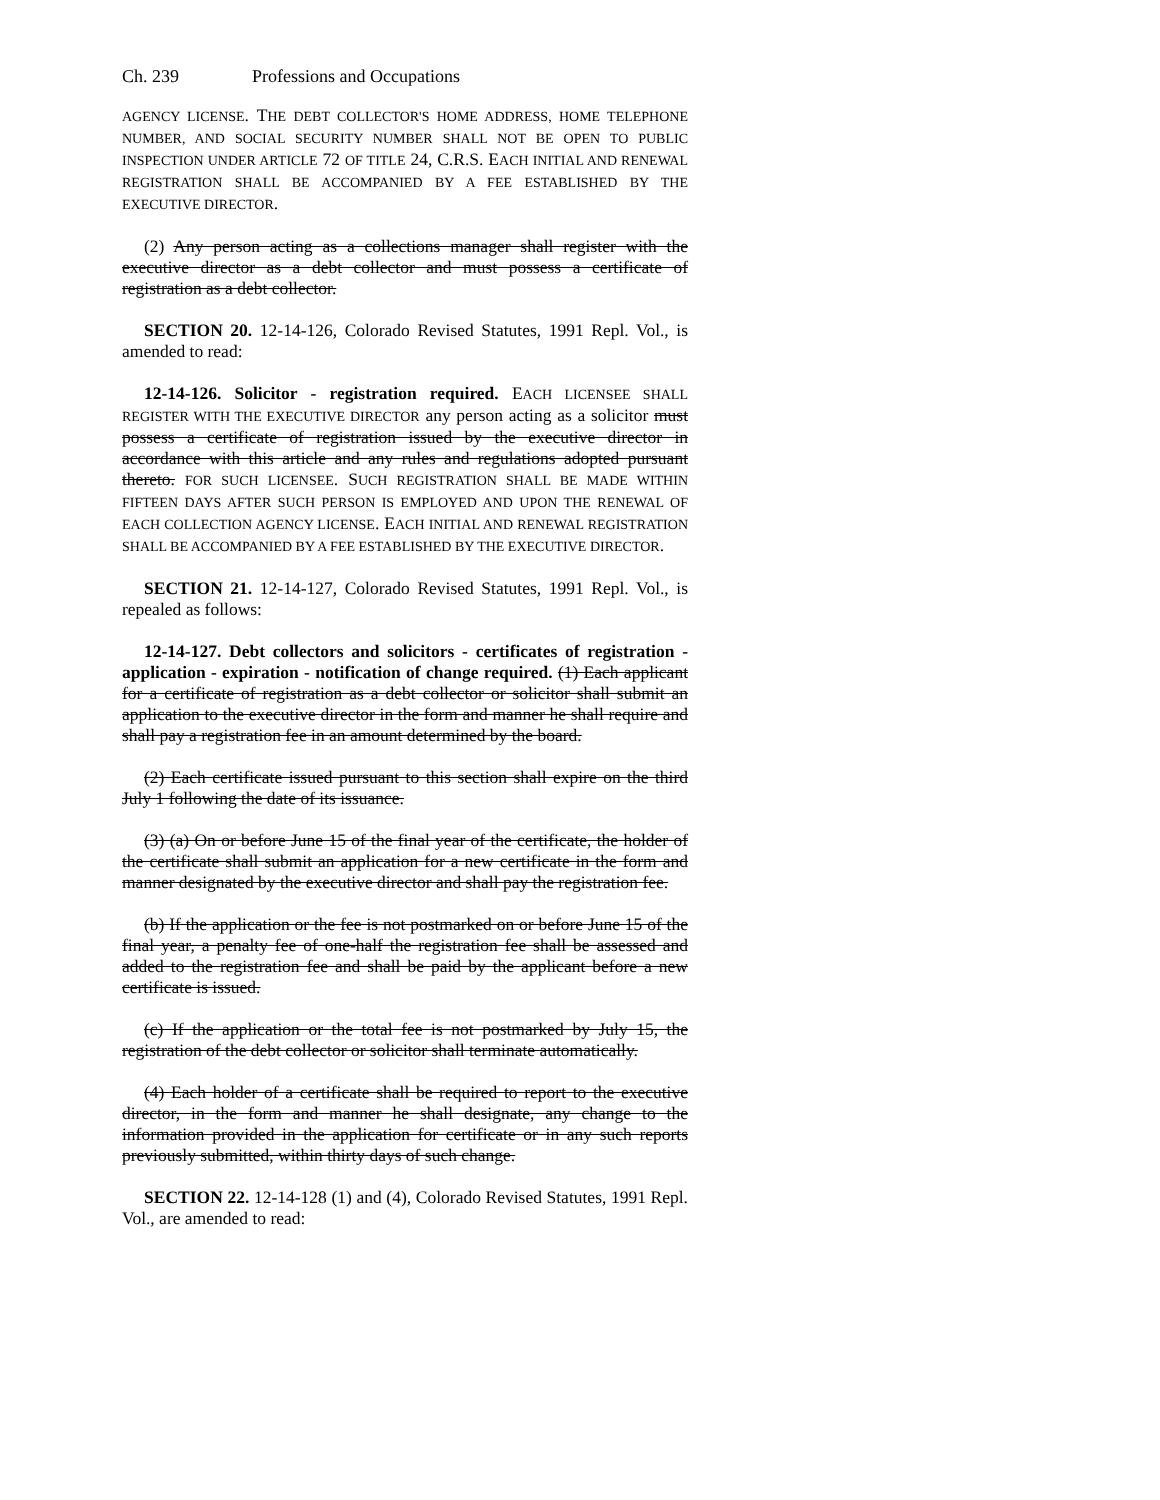Ch. 239 Professions and Occupations
AGENCY LICENSE. THE DEBT COLLECTOR'S HOME ADDRESS, HOME TELEPHONE NUMBER, AND SOCIAL SECURITY NUMBER SHALL NOT BE OPEN TO PUBLIC INSPECTION UNDER ARTICLE 72 OF TITLE 24, C.R.S. EACH INITIAL AND RENEWAL REGISTRATION SHALL BE ACCOMPANIED BY A FEE ESTABLISHED BY THE EXECUTIVE DIRECTOR.
(2) Any person acting as a collections manager shall register with the executive director as a debt collector and must possess a certificate of registration as a debt collector.
SECTION 20. 12-14-126, Colorado Revised Statutes, 1991 Repl. Vol., is amended to read:
12-14-126. Solicitor - registration required. EACH LICENSEE SHALL REGISTER WITH THE EXECUTIVE DIRECTOR any person acting as a solicitor must possess a certificate of registration issued by the executive director in accordance with this article and any rules and regulations adopted pursuant thereto. FOR SUCH LICENSEE. SUCH REGISTRATION SHALL BE MADE WITHIN FIFTEEN DAYS AFTER SUCH PERSON IS EMPLOYED AND UPON THE RENEWAL OF EACH COLLECTION AGENCY LICENSE. EACH INITIAL AND RENEWAL REGISTRATION SHALL BE ACCOMPANIED BY A FEE ESTABLISHED BY THE EXECUTIVE DIRECTOR.
SECTION 21. 12-14-127, Colorado Revised Statutes, 1991 Repl. Vol., is repealed as follows:
12-14-127. Debt collectors and solicitors - certificates of registration - application - expiration - notification of change required. (1) Each applicant for a certificate of registration as a debt collector or solicitor shall submit an application to the executive director in the form and manner he shall require and shall pay a registration fee in an amount determined by the board.
(2) Each certificate issued pursuant to this section shall expire on the third July 1 following the date of its issuance.
(3) (a) On or before June 15 of the final year of the certificate, the holder of the certificate shall submit an application for a new certificate in the form and manner designated by the executive director and shall pay the registration fee.
(b) If the application or the fee is not postmarked on or before June 15 of the final year, a penalty fee of one-half the registration fee shall be assessed and added to the registration fee and shall be paid by the applicant before a new certificate is issued.
(c) If the application or the total fee is not postmarked by July 15, the registration of the debt collector or solicitor shall terminate automatically.
(4) Each holder of a certificate shall be required to report to the executive director, in the form and manner he shall designate, any change to the information provided in the application for certificate or in any such reports previously submitted, within thirty days of such change.
SECTION 22. 12-14-128 (1) and (4), Colorado Revised Statutes, 1991 Repl. Vol., are amended to read: